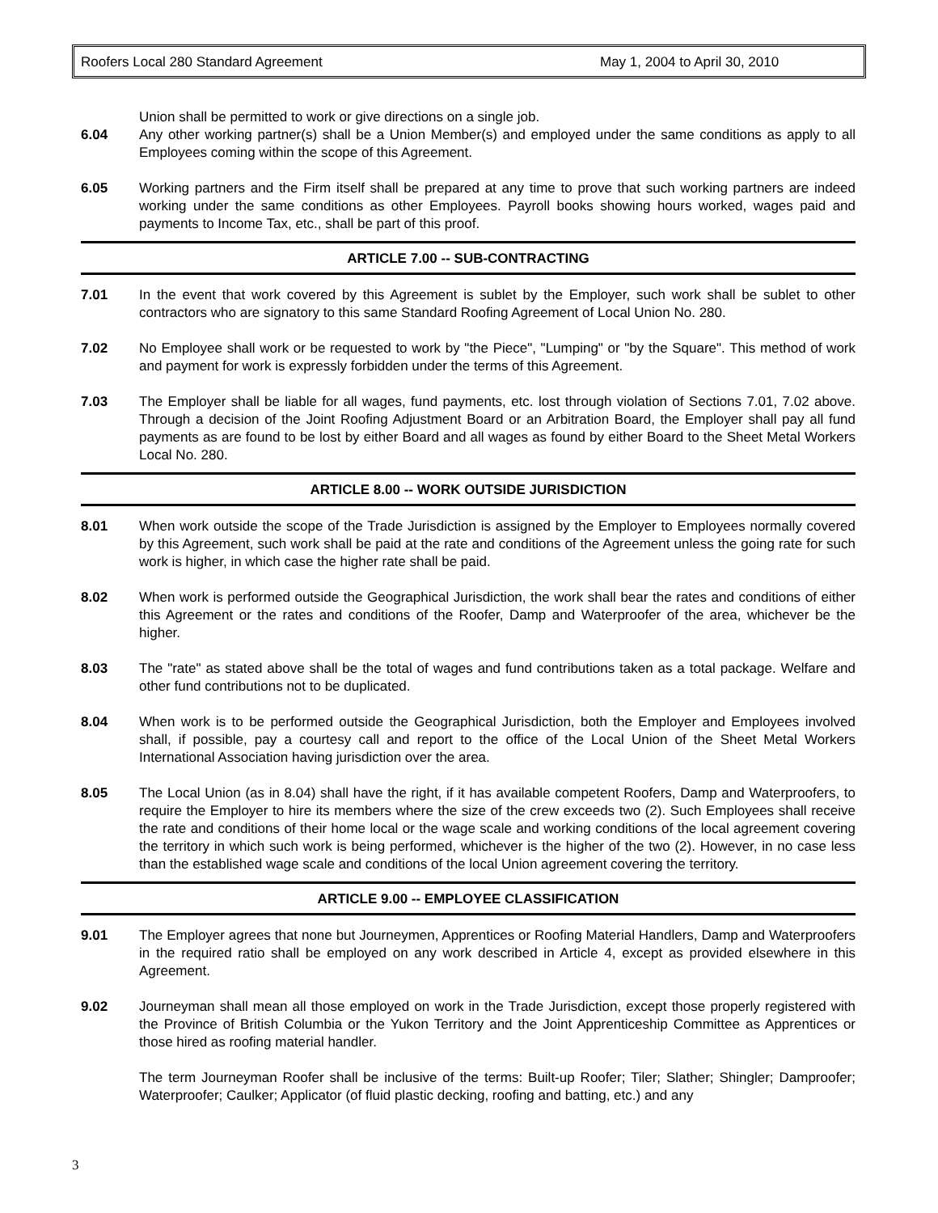Roofers Local 280 Standard Agreement May 1, 2004 to April 30, 2010
Union shall be permitted to work or give directions on a single job.
6.04 Any other working partner(s) shall be a Union Member(s) and employed under the same conditions as apply to all Employees coming within the scope of this Agreement.
6.05 Working partners and the Firm itself shall be prepared at any time to prove that such working partners are indeed working under the same conditions as other Employees. Payroll books showing hours worked, wages paid and payments to Income Tax, etc., shall be part of this proof.
ARTICLE 7.00 -- SUB-CONTRACTING
7.01 In the event that work covered by this Agreement is sublet by the Employer, such work shall be sublet to other contractors who are signatory to this same Standard Roofing Agreement of Local Union No. 280.
7.02 No Employee shall work or be requested to work by "the Piece", "Lumping" or "by the Square". This method of work and payment for work is expressly forbidden under the terms of this Agreement.
7.03 The Employer shall be liable for all wages, fund payments, etc. lost through violation of Sections 7.01, 7.02 above. Through a decision of the Joint Roofing Adjustment Board or an Arbitration Board, the Employer shall pay all fund payments as are found to be lost by either Board and all wages as found by either Board to the Sheet Metal Workers Local No. 280.
ARTICLE 8.00 -- WORK OUTSIDE JURISDICTION
8.01 When work outside the scope of the Trade Jurisdiction is assigned by the Employer to Employees normally covered by this Agreement, such work shall be paid at the rate and conditions of the Agreement unless the going rate for such work is higher, in which case the higher rate shall be paid.
8.02 When work is performed outside the Geographical Jurisdiction, the work shall bear the rates and conditions of either this Agreement or the rates and conditions of the Roofer, Damp and Waterproofer of the area, whichever be the higher.
8.03 The "rate" as stated above shall be the total of wages and fund contributions taken as a total package. Welfare and other fund contributions not to be duplicated.
8.04 When work is to be performed outside the Geographical Jurisdiction, both the Employer and Employees involved shall, if possible, pay a courtesy call and report to the office of the Local Union of the Sheet Metal Workers International Association having jurisdiction over the area.
8.05 The Local Union (as in 8.04) shall have the right, if it has available competent Roofers, Damp and Waterproofers, to require the Employer to hire its members where the size of the crew exceeds two (2). Such Employees shall receive the rate and conditions of their home local or the wage scale and working conditions of the local agreement covering the territory in which such work is being performed, whichever is the higher of the two (2). However, in no case less than the established wage scale and conditions of the local Union agreement covering the territory.
ARTICLE 9.00 -- EMPLOYEE CLASSIFICATION
9.01 The Employer agrees that none but Journeymen, Apprentices or Roofing Material Handlers, Damp and Waterproofers in the required ratio shall be employed on any work described in Article 4, except as provided elsewhere in this Agreement.
9.02 Journeyman shall mean all those employed on work in the Trade Jurisdiction, except those properly registered with the Province of British Columbia or the Yukon Territory and the Joint Apprenticeship Committee as Apprentices or those hired as roofing material handler.
The term Journeyman Roofer shall be inclusive of the terms: Built-up Roofer; Tiler; Slather; Shingler; Damproofer; Waterproofer; Caulker; Applicator (of fluid plastic decking, roofing and batting, etc.) and any
3